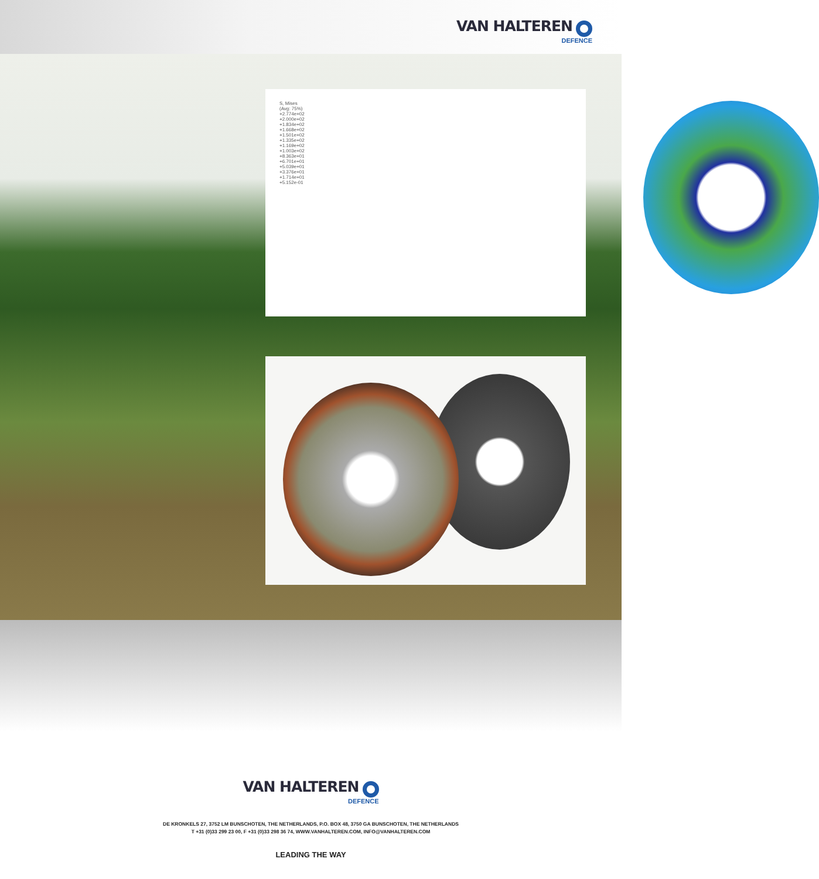VAN HALTEREN
DEFENCE
S, Mises
(Avg: 75%)
+2.774e+02
+2.000e+02
+1.834e+02
+1.668e+02
+1.501e+02
+1.335e+02
+1.169e+02
+1.003e+02
+8.363e+01
+6.701e+01
+5.039e+01
+3.376e+01
+1.714e+01
+5.152e-01
VAN HALTEREN DEFENCE
DE KRONKELS 27, 3752 LM BUNSCHOTEN, THE NETHERLANDS, P.O. BOX 48, 3750 GA BUNSCHOTEN, THE NETHERLANDS
T +31 (0)33 299 23 00, F +31 (0)33 298 36 74, WWW.VANHALTEREN.COM, INFO@VANHALTEREN.COM
LEADING THE WAY